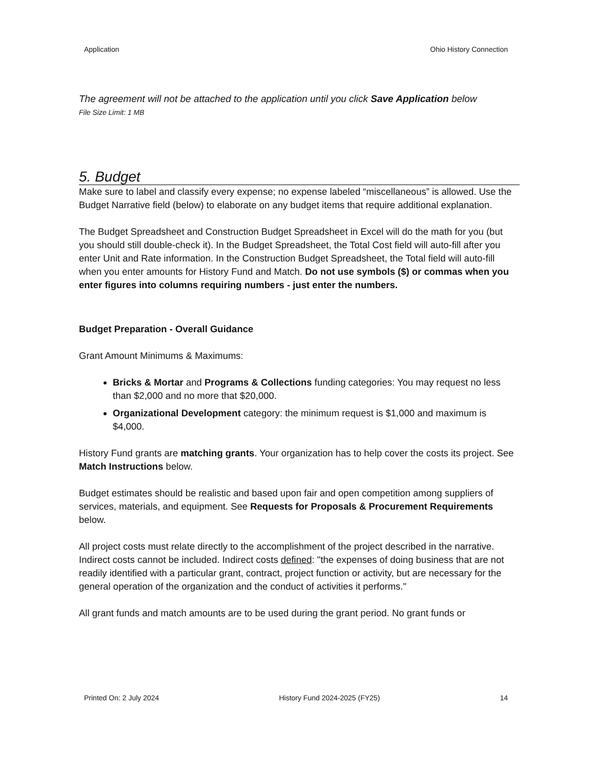Application Ohio History Connection
The agreement will not be attached to the application until you click Save Application below
File Size Limit: 1 MB
5. Budget
Make sure to label and classify every expense; no expense labeled “miscellaneous” is allowed. Use the Budget Narrative field (below) to elaborate on any budget items that require additional explanation.
The Budget Spreadsheet and Construction Budget Spreadsheet in Excel will do the math for you (but you should still double-check it). In the Budget Spreadsheet, the Total Cost field will auto-fill after you enter Unit and Rate information. In the Construction Budget Spreadsheet, the Total field will auto-fill when you enter amounts for History Fund and Match. Do not use symbols ($) or commas when you enter figures into columns requiring numbers - just enter the numbers.
Budget Preparation - Overall Guidance
Grant Amount Minimums & Maximums:
Bricks & Mortar and Programs & Collections funding categories: You may request no less than $2,000 and no more that $20,000.
Organizational Development category: the minimum request is $1,000 and maximum is $4,000.
History Fund grants are matching grants. Your organization has to help cover the costs its project. See Match Instructions below.
Budget estimates should be realistic and based upon fair and open competition among suppliers of services, materials, and equipment. See Requests for Proposals & Procurement Requirements below.
All project costs must relate directly to the accomplishment of the project described in the narrative. Indirect costs cannot be included. Indirect costs defined: "the expenses of doing business that are not readily identified with a particular grant, contract, project function or activity, but are necessary for the general operation of the organization and the conduct of activities it performs."
All grant funds and match amounts are to be used during the grant period. No grant funds or
Printed On: 2 July 2024 History Fund 2024-2025 (FY25) 14